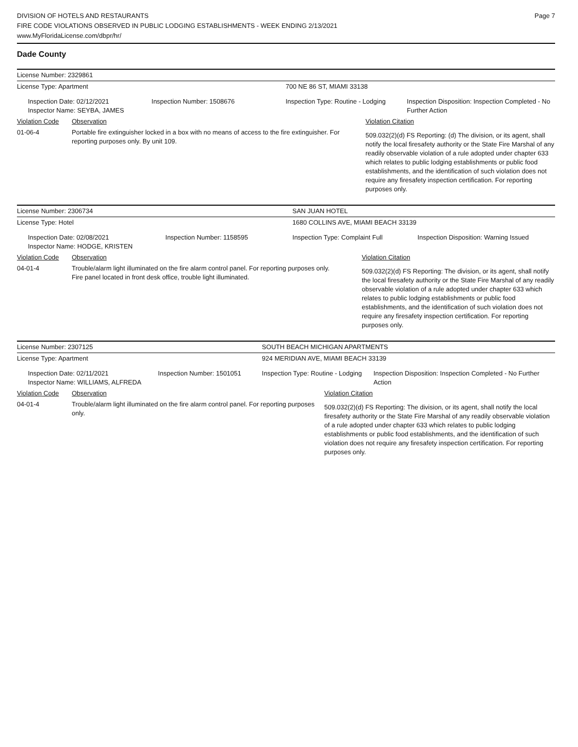DIVISION OF HOTELS AND RESTAURANTS
FIRE CODE VIOLATIONS OBSERVED IN PUBLIC LODGING ESTABLISHMENTS - WEEK ENDING 2/13/2021
www.MyFloridaLicense.com/dbpr/hr/
Page 7
Dade County
| License Number: 2329861 | | | | | |
| License Type: Apartment | | | 700 NE 86 ST, MIAMI 33138 | | |
| Inspection Date: 02/12/2021 Inspector Name: SEYBA, JAMES | | Inspection Number: 1508676 | Inspection Type: Routine - Lodging | | Inspection Disposition: Inspection Completed - No Further Action |
| Violation Code | Observation | | | Violation Citation | |
| 01-06-4 | Portable fire extinguisher locked in a box with no means of access to the fire extinguisher. For reporting purposes only. By unit 109. | | | 509.032(2)(d) FS Reporting: (d) The division, or its agent, shall notify the local firesafety authority or the State Fire Marshal of any readily observable violation of a rule adopted under chapter 633 which relates to public lodging establishments or public food establishments, and the identification of such violation does not require any firesafety inspection certification. For reporting purposes only. | |
| License Number: 2306734 | | | SAN JUAN HOTEL | | |
| License Type: Hotel | | | 1680 COLLINS AVE, MIAMI BEACH 33139 | | |
| Inspection Date: 02/08/2021 Inspector Name: HODGE, KRISTEN | | Inspection Number: 1158595 | Inspection Type: Complaint Full | | Inspection Disposition: Warning Issued |
| Violation Code | Observation | | | Violation Citation | |
| 04-01-4 | Trouble/alarm light illuminated on the fire alarm control panel. For reporting purposes only. Fire panel located in front desk office, trouble light illuminated. | | | 509.032(2)(d) FS Reporting: The division, or its agent, shall notify the local firesafety authority or the State Fire Marshal of any readily observable violation of a rule adopted under chapter 633 which relates to public lodging establishments or public food establishments, and the identification of such violation does not require any firesafety inspection certification. For reporting purposes only. | |
| License Number: 2307125 | | | SOUTH BEACH MICHIGAN APARTMENTS | | |
| License Type: Apartment | | | 924 MERIDIAN AVE, MIAMI BEACH 33139 | | |
| Inspection Date: 02/11/2021 Inspector Name: WILLIAMS, ALFREDA | | Inspection Number: 1501051 | Inspection Type: Routine - Lodging | | Inspection Disposition: Inspection Completed - No Further Action |
| Violation Code | Observation | | | Violation Citation | |
| 04-01-4 | Trouble/alarm light illuminated on the fire alarm control panel. For reporting purposes only. | | | 509.032(2)(d) FS Reporting: The division, or its agent, shall notify the local firesafety authority or the State Fire Marshal of any readily observable violation of a rule adopted under chapter 633 which relates to public lodging establishments or public food establishments, and the identification of such violation does not require any firesafety inspection certification. For reporting purposes only. | |